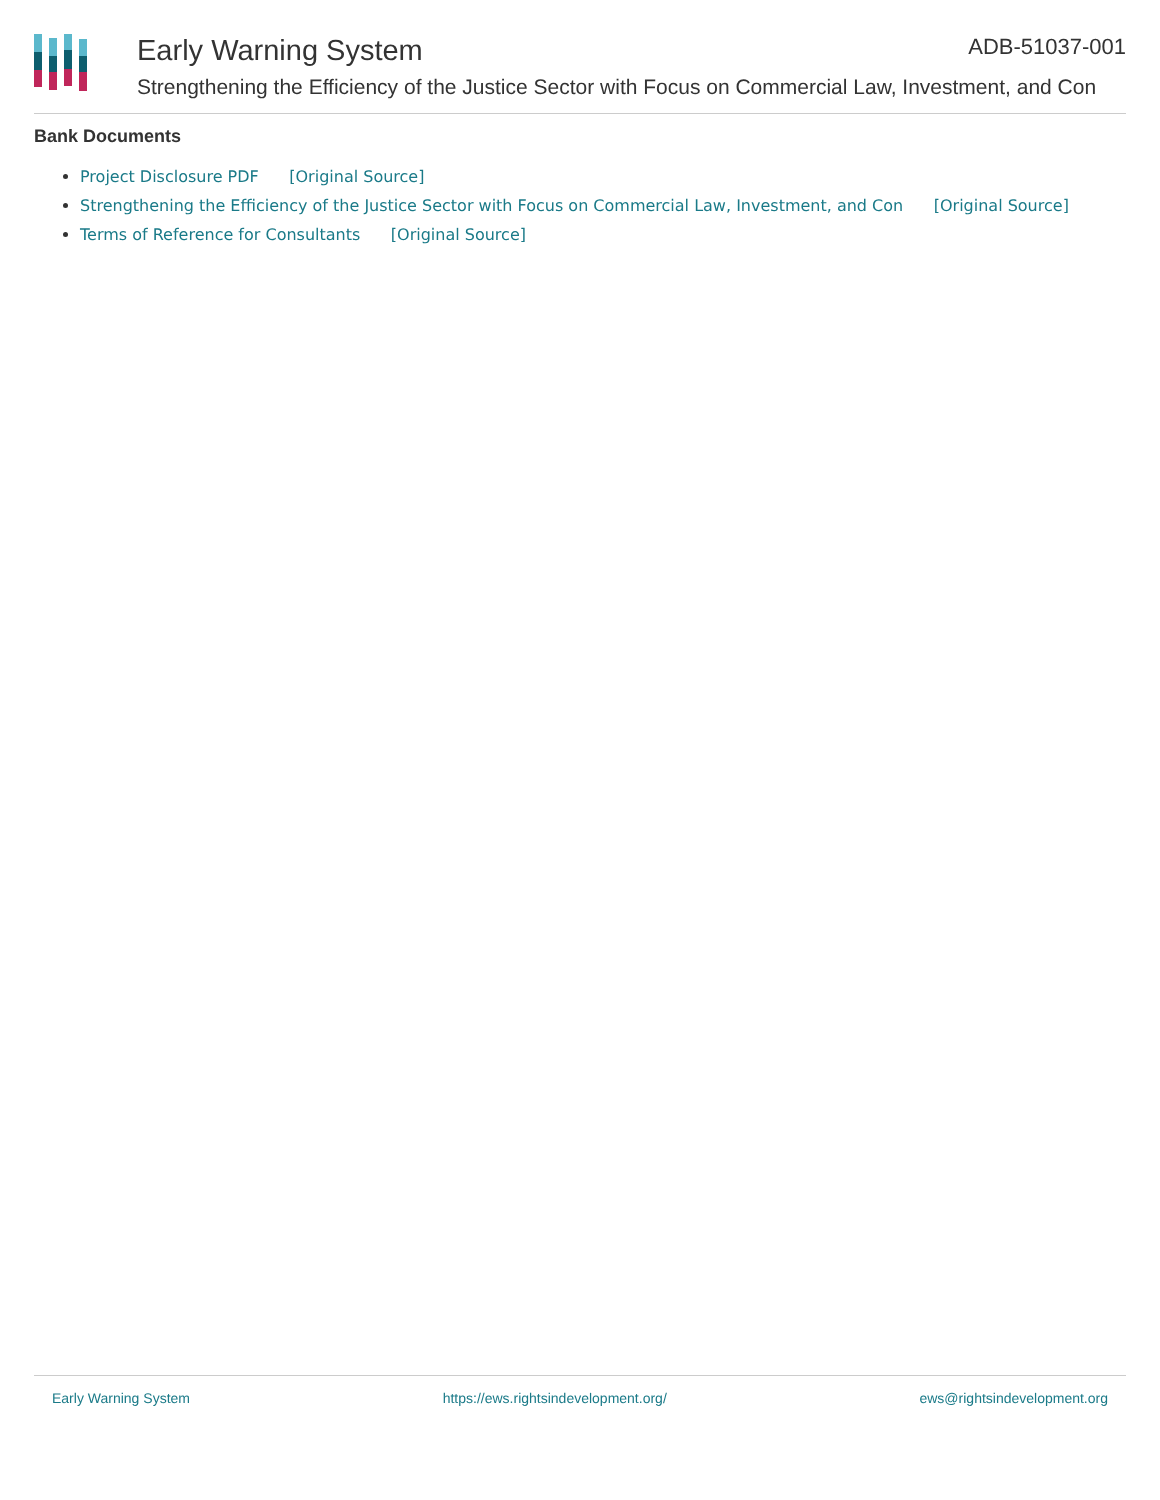Early Warning System ADB-51037-001
Strengthening the Efficiency of the Justice Sector with Focus on Commercial Law, Investment, and Con
Bank Documents
Project Disclosure PDF [Original Source]
Strengthening the Efficiency of the Justice Sector with Focus on Commercial Law, Investment, and Con [Original Source]
Terms of Reference for Consultants [Original Source]
Early Warning System https://ews.rightsindevelopment.org/ ews@rightsindevelopment.org